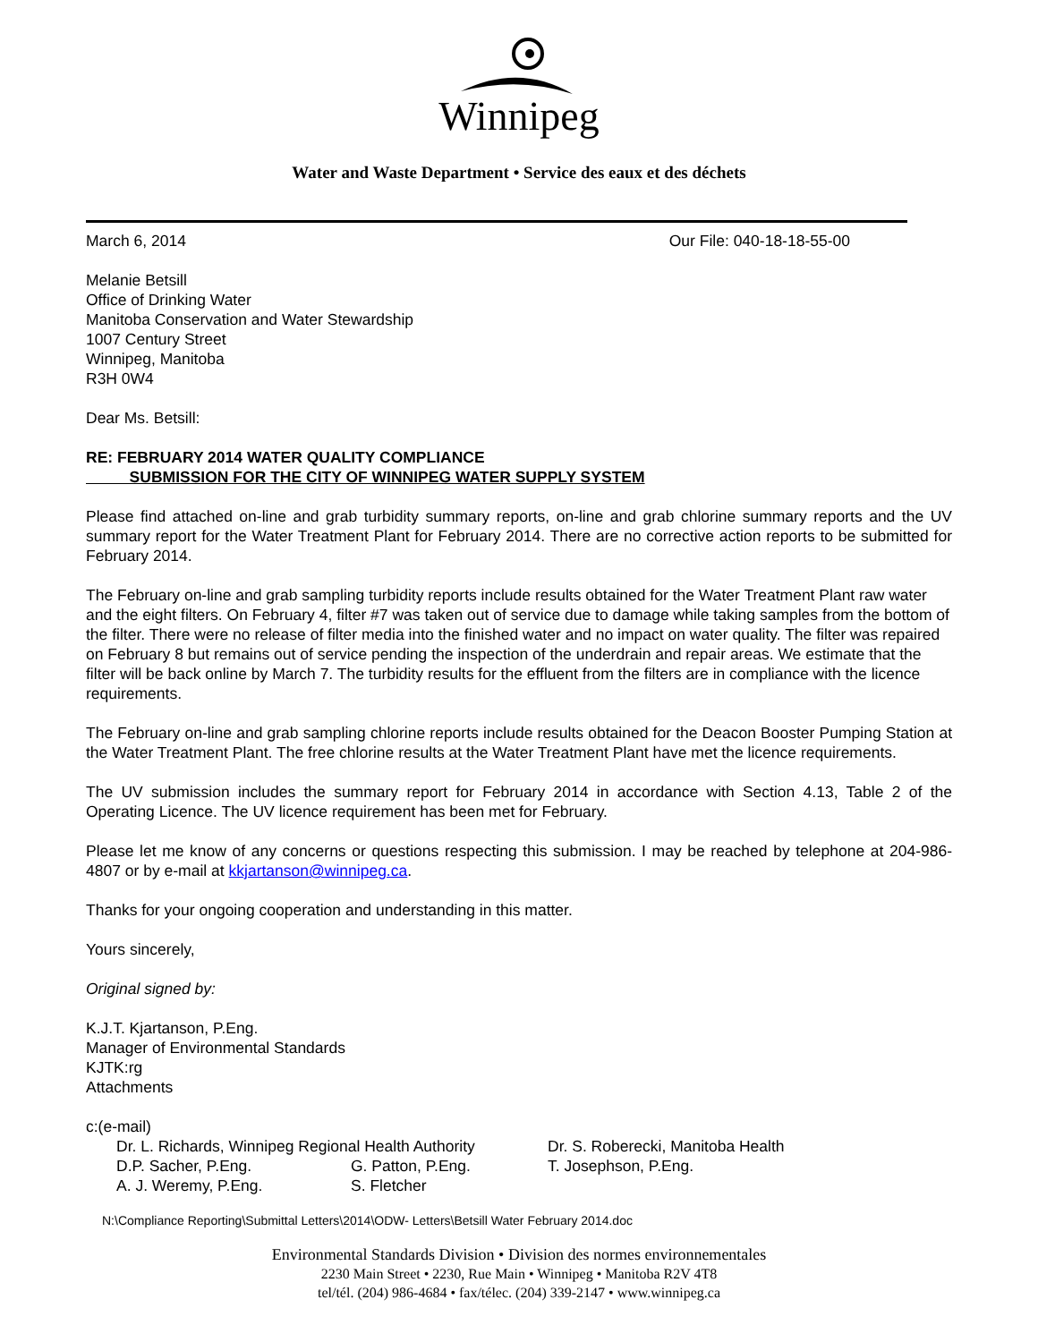Winnipeg
Water and Waste Department • Service des eaux et des déchets
March 6, 2014 Our File: 040-18-18-55-00
Melanie Betsill
Office of Drinking Water
Manitoba Conservation and Water Stewardship
1007 Century Street
Winnipeg, Manitoba
R3H 0W4
Dear Ms. Betsill:
RE: FEBRUARY 2014 WATER QUALITY COMPLIANCE
SUBMISSION FOR THE CITY OF WINNIPEG WATER SUPPLY SYSTEM
Please find attached on-line and grab turbidity summary reports, on-line and grab chlorine summary reports and the UV summary report for the Water Treatment Plant for February 2014. There are no corrective action reports to be submitted for February 2014.
The February on-line and grab sampling turbidity reports include results obtained for the Water Treatment Plant raw water and the eight filters. On February 4, filter #7 was taken out of service due to damage while taking samples from the bottom of the filter. There were no release of filter media into the finished water and no impact on water quality. The filter was repaired on February 8 but remains out of service pending the inspection of the underdrain and repair areas. We estimate that the filter will be back online by March 7. The turbidity results for the effluent from the filters are in compliance with the licence requirements.
The February on-line and grab sampling chlorine reports include results obtained for the Deacon Booster Pumping Station at the Water Treatment Plant. The free chlorine results at the Water Treatment Plant have met the licence requirements.
The UV submission includes the summary report for February 2014 in accordance with Section 4.13, Table 2 of the Operating Licence. The UV licence requirement has been met for February.
Please let me know of any concerns or questions respecting this submission. I may be reached by telephone at 204-986-4807 or by e-mail at kkjartanson@winnipeg.ca.
Thanks for your ongoing cooperation and understanding in this matter.
Yours sincerely,
Original signed by:
K.J.T. Kjartanson, P.Eng.
Manager of Environmental Standards
KJTK:rg
Attachments
c:(e-mail)
Dr. L. Richards, Winnipeg Regional Health Authority Dr. S. Roberecki, Manitoba Health D.P. Sacher, P.Eng. G. Patton, P.Eng. T. Josephson, P.Eng. A. J. Weremy, P.Eng. S. Fletcher
N:\Compliance Reporting\Submittal Letters\2014\ODW- Letters\Betsill Water February 2014.doc
Environmental Standards Division • Division des normes environnementales
2230 Main Street • 2230, Rue Main • Winnipeg • Manitoba R2V 4T8
tel/tél. (204) 986-4684 • fax/télec. (204) 339-2147 • www.winnipeg.ca